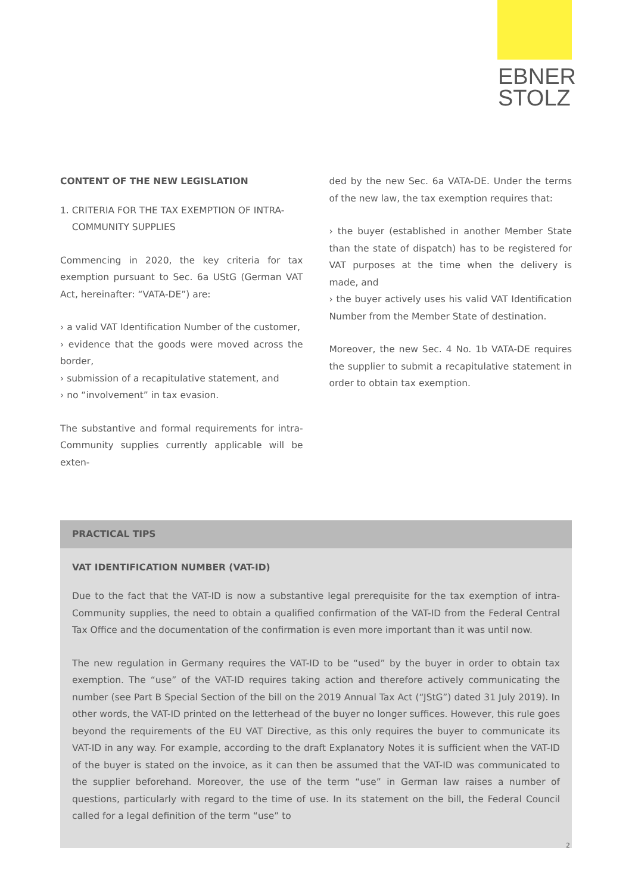EBNER
STOLZ
CONTENT OF THE NEW LEGISLATION
1. CRITERIA FOR THE TAX EXEMPTION OF INTRA-
COMMUNITY SUPPLIES
Commencing in 2020, the key criteria for tax exemption pursuant to Sec. 6a UStG (German VAT Act, hereinafter: “VATA-DE”) are:
› a valid VAT Identification Number of the customer,
› evidence that the goods were moved across the border,
› submission of a recapitulative statement, and
› no “involvement” in tax evasion.
The substantive and formal requirements for intra-Community supplies currently applicable will be exten-
ded by the new Sec. 6a VATA-DE. Under the terms of the new law, the tax exemption requires that:
› the buyer (established in another Member State than the state of dispatch) has to be registered for VAT purposes at the time when the delivery is made, and
› the buyer actively uses his valid VAT Identification Number from the Member State of destination.
Moreover, the new Sec. 4 No. 1b VATA-DE requires the supplier to submit a recapitulative statement in order to obtain tax exemption.
PRACTICAL TIPS
VAT IDENTIFICATION NUMBER (VAT-ID)
Due to the fact that the VAT-ID is now a substantive legal prerequisite for the tax exemption of intra-Community supplies, the need to obtain a qualified confirmation of the VAT-ID from the Federal Central Tax Office and the documentation of the confirmation is even more important than it was until now.
The new regulation in Germany requires the VAT-ID to be “used” by the buyer in order to obtain tax exemption. The “use” of the VAT-ID requires taking action and therefore actively communicating the number (see Part B Special Section of the bill on the 2019 Annual Tax Act (“JStG”) dated 31 July 2019). In other words, the VAT-ID printed on the letterhead of the buyer no longer suffices. However, this rule goes beyond the requirements of the EU VAT Directive, as this only requires the buyer to communicate its VAT-ID in any way. For example, according to the draft Explanatory Notes it is sufficient when the VAT-ID of the buyer is stated on the invoice, as it can then be assumed that the VAT-ID was communicated to the supplier beforehand. Moreover, the use of the term “use” in German law raises a number of questions, particularly with regard to the time of use. In its statement on the bill, the Federal Council called for a legal definition of the term “use” to
2